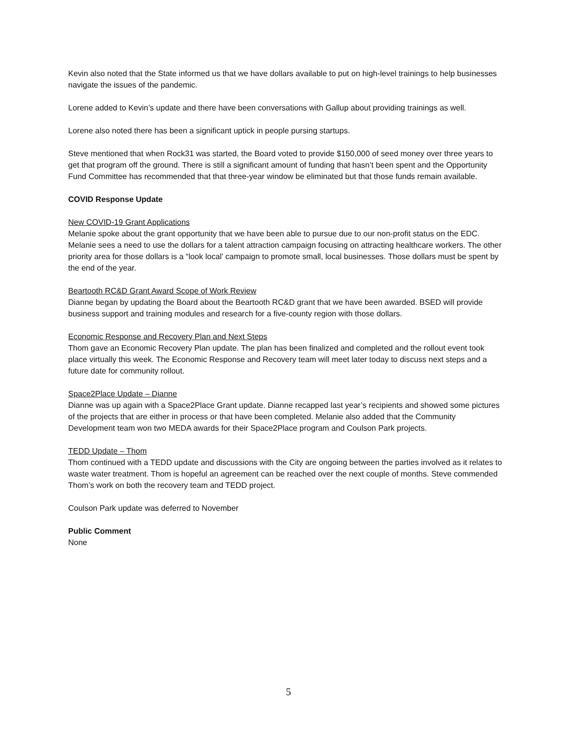Kevin also noted that the State informed us that we have dollars available to put on high-level trainings to help businesses navigate the issues of the pandemic.
Lorene added to Kevin’s update and there have been conversations with Gallup about providing trainings as well.
Lorene also noted there has been a significant uptick in people pursing startups.
Steve mentioned that when Rock31 was started, the Board voted to provide $150,000 of seed money over three years to get that program off the ground. There is still a significant amount of funding that hasn’t been spent and the Opportunity Fund Committee has recommended that that three-year window be eliminated but that those funds remain available.
COVID Response Update
New COVID-19 Grant Applications
Melanie spoke about the grant opportunity that we have been able to pursue due to our non-profit status on the EDC. Melanie sees a need to use the dollars for a talent attraction campaign focusing on attracting healthcare workers. The other priority area for those dollars is a “look local’ campaign to promote small, local businesses. Those dollars must be spent by the end of the year.
Beartooth RC&D Grant Award Scope of Work Review
Dianne began by updating the Board about the Beartooth RC&D grant that we have been awarded. BSED will provide business support and training modules and research for a five-county region with those dollars.
Economic Response and Recovery Plan and Next Steps
Thom gave an Economic Recovery Plan update. The plan has been finalized and completed and the rollout event took place virtually this week. The Economic Response and Recovery team will meet later today to discuss next steps and a future date for community rollout.
Space2Place Update – Dianne
Dianne was up again with a Space2Place Grant update. Dianne recapped last year’s recipients and showed some pictures of the projects that are either in process or that have been completed. Melanie also added that the Community Development team won two MEDA awards for their Space2Place program and Coulson Park projects.
TEDD Update – Thom
Thom continued with a TEDD update and discussions with the City are ongoing between the parties involved as it relates to waste water treatment. Thom is hopeful an agreement can be reached over the next couple of months. Steve commended Thom’s work on both the recovery team and TEDD project.
Coulson Park update was deferred to November
Public Comment
None
5